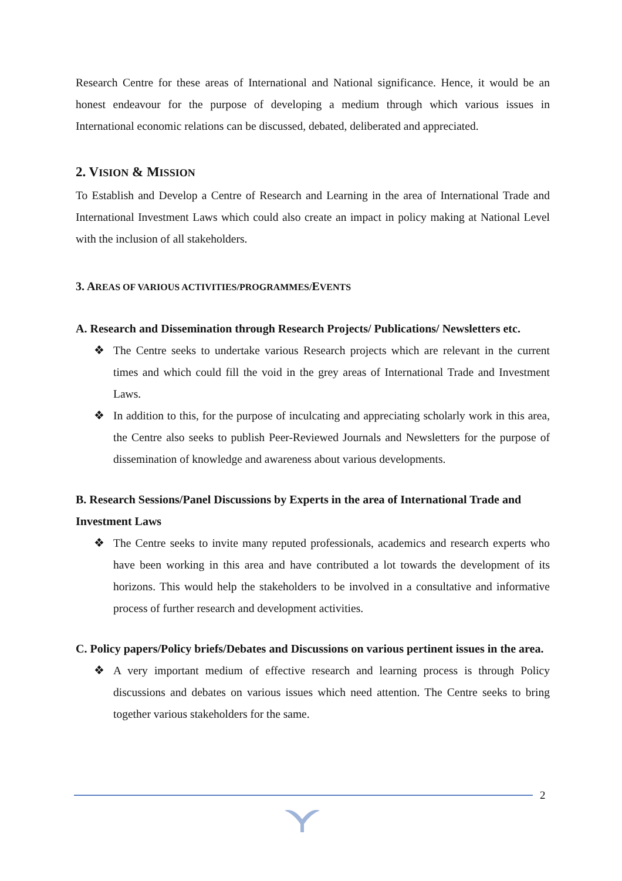Research Centre for these areas of International and National significance. Hence, it would be an honest endeavour for the purpose of developing a medium through which various issues in International economic relations can be discussed, debated, deliberated and appreciated.
2. VISION & MISSION
To Establish and Develop a Centre of Research and Learning in the area of International Trade and International Investment Laws which could also create an impact in policy making at National Level with the inclusion of all stakeholders.
3. AREAS OF VARIOUS ACTIVITIES/PROGRAMMES/EVENTS
A. Research and Dissemination through Research Projects/ Publications/ Newsletters etc.
❖ The Centre seeks to undertake various Research projects which are relevant in the current times and which could fill the void in the grey areas of International Trade and Investment Laws.
❖ In addition to this, for the purpose of inculcating and appreciating scholarly work in this area, the Centre also seeks to publish Peer-Reviewed Journals and Newsletters for the purpose of dissemination of knowledge and awareness about various developments.
B. Research Sessions/Panel Discussions by Experts in the area of International Trade and Investment Laws
❖ The Centre seeks to invite many reputed professionals, academics and research experts who have been working in this area and have contributed a lot towards the development of its horizons. This would help the stakeholders to be involved in a consultative and informative process of further research and development activities.
C. Policy papers/Policy briefs/Debates and Discussions on various pertinent issues in the area.
❖ A very important medium of effective research and learning process is through Policy discussions and debates on various issues which need attention. The Centre seeks to bring together various stakeholders for the same.
2